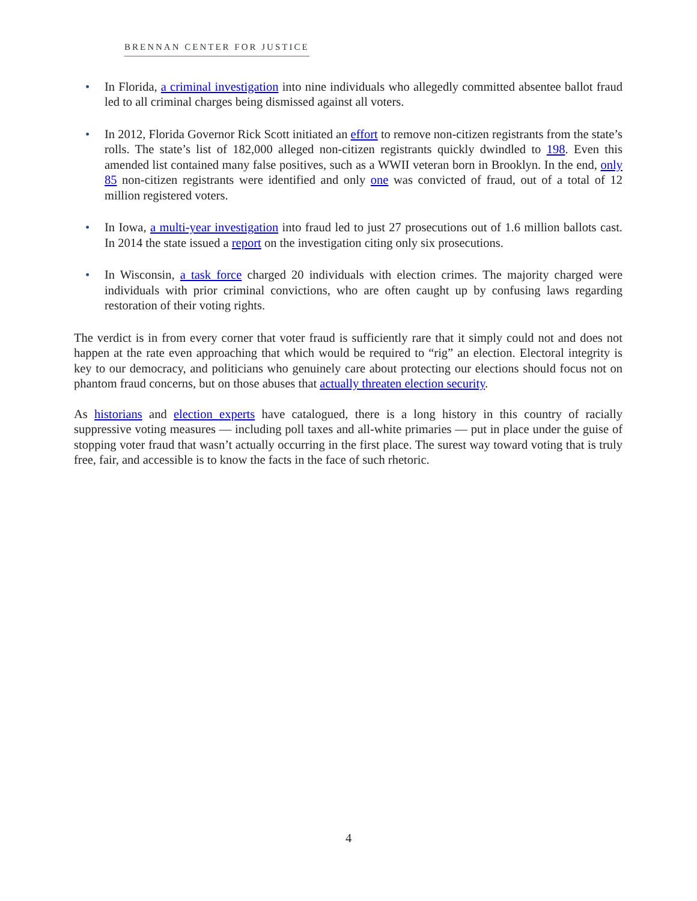BRENNAN CENTER FOR JUSTICE
• In Florida, a criminal investigation into nine individuals who allegedly committed absentee ballot fraud led to all criminal charges being dismissed against all voters.
• In 2012, Florida Governor Rick Scott initiated an effort to remove non-citizen registrants from the state’s rolls. The state’s list of 182,000 alleged non-citizen registrants quickly dwindled to 198. Even this amended list contained many false positives, such as a WWII veteran born in Brooklyn. In the end, only 85 non-citizen registrants were identified and only one was convicted of fraud, out of a total of 12 million registered voters.
• In Iowa, a multi-year investigation into fraud led to just 27 prosecutions out of 1.6 million ballots cast. In 2014 the state issued a report on the investigation citing only six prosecutions.
• In Wisconsin, a task force charged 20 individuals with election crimes. The majority charged were individuals with prior criminal convictions, who are often caught up by confusing laws regarding restoration of their voting rights.
The verdict is in from every corner that voter fraud is sufficiently rare that it simply could not and does not happen at the rate even approaching that which would be required to “rig” an election. Electoral integrity is key to our democracy, and politicians who genuinely care about protecting our elections should focus not on phantom fraud concerns, but on those abuses that actually threaten election security.
As historians and election experts have catalogued, there is a long history in this country of racially suppressive voting measures — including poll taxes and all-white primaries — put in place under the guise of stopping voter fraud that wasn’t actually occurring in the first place. The surest way toward voting that is truly free, fair, and accessible is to know the facts in the face of such rhetoric.
4